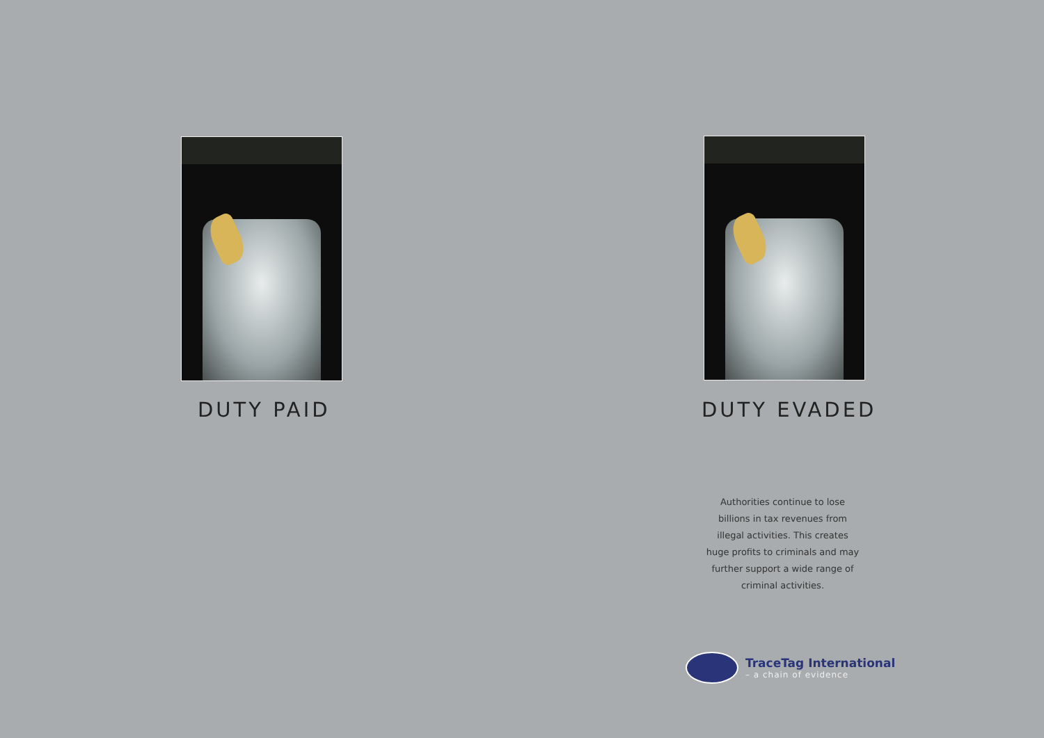DUTY PAID
DUTY EVADED
Authorities continue to lose billions in tax revenues from illegal activities. This creates huge profits to criminals and may further support a wide range of criminal activities.
TraceTag International
– a chain of evidence